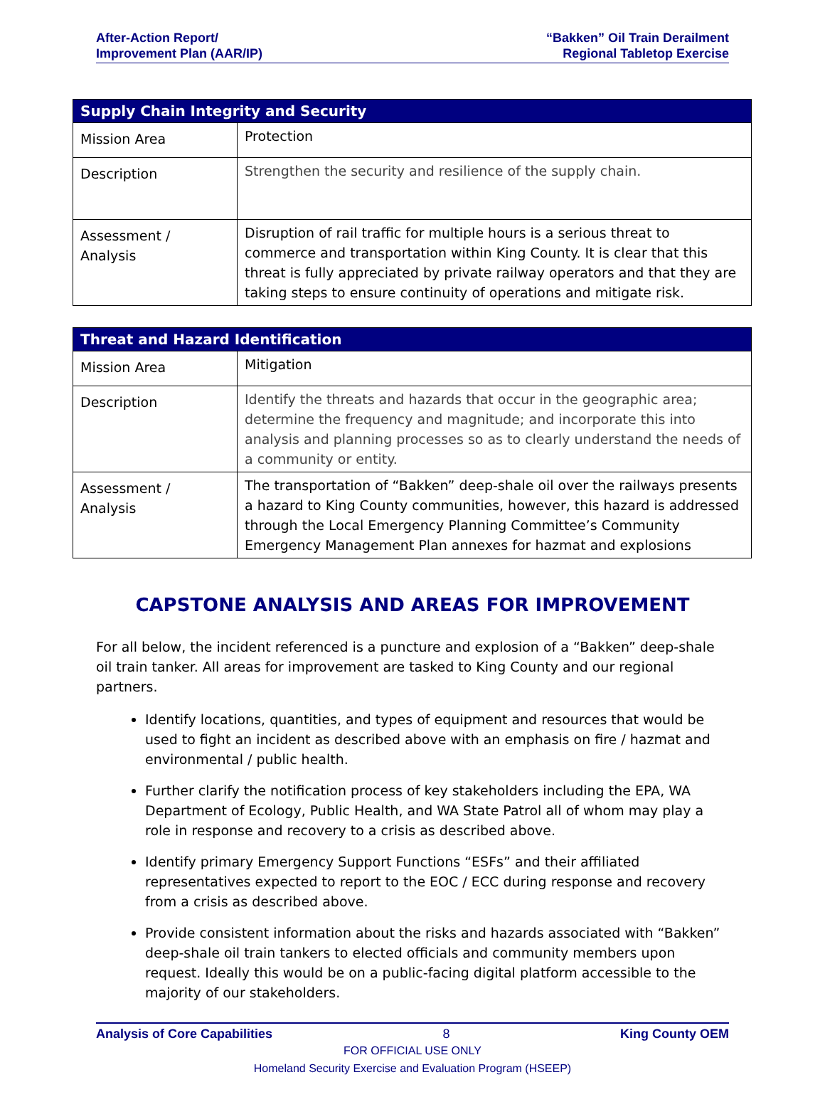After-Action Report/
Improvement Plan (AAR/IP)
“Bakken” Oil Train Derailment
Regional Tabletop Exercise
| Supply Chain Integrity and Security | |
| --- | --- |
| Mission Area | Protection |
| Description | Strengthen the security and resilience of the supply chain. |
| Assessment / Analysis | Disruption of rail traffic for multiple hours is a serious threat to commerce and transportation within King County. It is clear that this threat is fully appreciated by private railway operators and that they are taking steps to ensure continuity of operations and mitigate risk. |
| Threat and Hazard Identification | |
| --- | --- |
| Mission Area | Mitigation |
| Description | Identify the threats and hazards that occur in the geographic area; determine the frequency and magnitude; and incorporate this into analysis and planning processes so as to clearly understand the needs of a community or entity. |
| Assessment / Analysis | The transportation of “Bakken” deep-shale oil over the railways presents a hazard to King County communities, however, this hazard is addressed through the Local Emergency Planning Committee’s Community Emergency Management Plan annexes for hazmat and explosions |
CAPSTONE ANALYSIS AND AREAS FOR IMPROVEMENT
For all below, the incident referenced is a puncture and explosion of a “Bakken” deep-shale oil train tanker. All areas for improvement are tasked to King County and our regional partners.
Identify locations, quantities, and types of equipment and resources that would be used to fight an incident as described above with an emphasis on fire / hazmat and environmental / public health.
Further clarify the notification process of key stakeholders including the EPA, WA Department of Ecology, Public Health, and WA State Patrol all of whom may play a role in response and recovery to a crisis as described above.
Identify primary Emergency Support Functions “ESFs” and their affiliated representatives expected to report to the EOC / ECC during response and recovery from a crisis as described above.
Provide consistent information about the risks and hazards associated with “Bakken” deep-shale oil train tankers to elected officials and community members upon request. Ideally this would be on a public-facing digital platform accessible to the majority of our stakeholders.
Analysis of Core Capabilities 8 King County OEM
FOR OFFICIAL USE ONLY
Homeland Security Exercise and Evaluation Program (HSEEP)